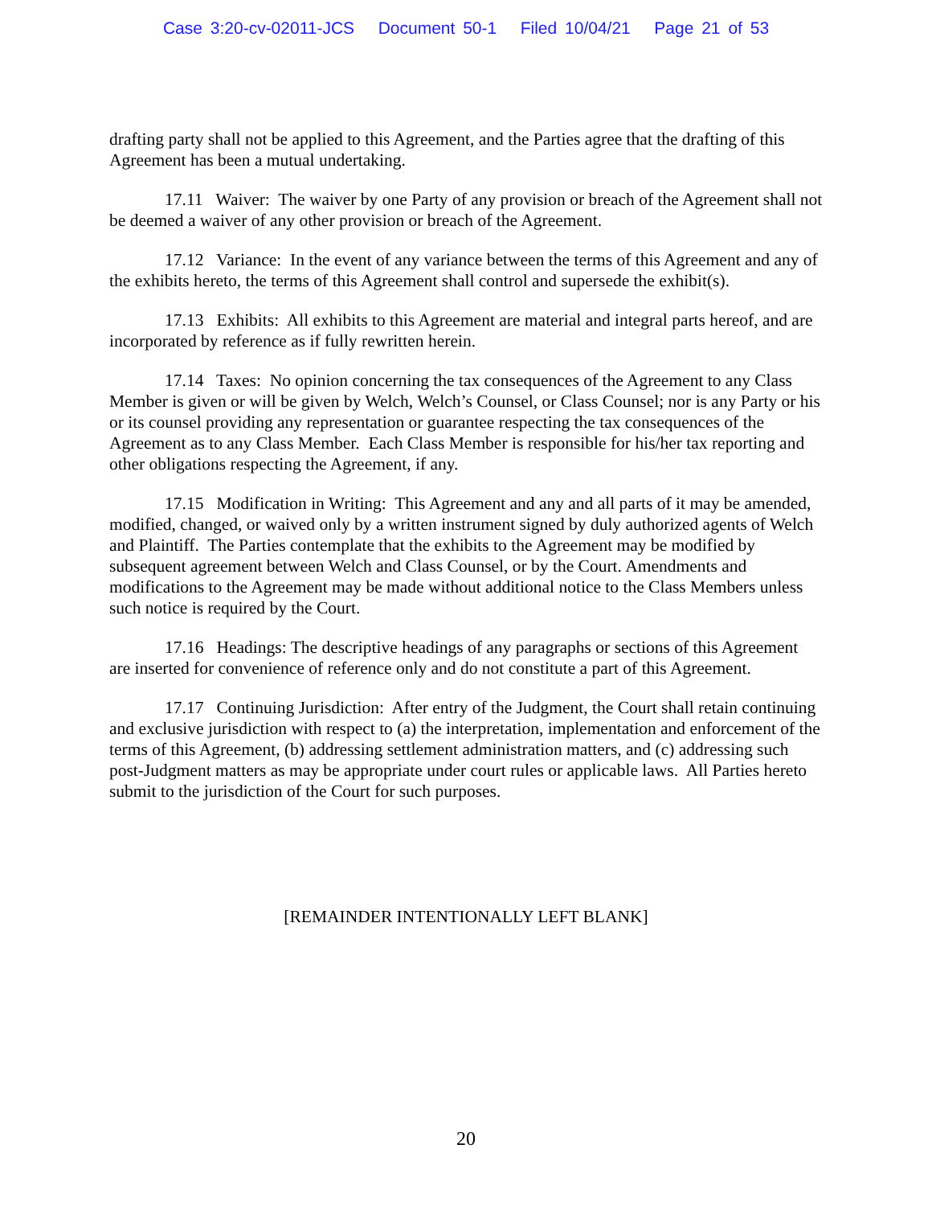Case 3:20-cv-02011-JCS Document 50-1 Filed 10/04/21 Page 21 of 53
drafting party shall not be applied to this Agreement, and the Parties agree that the drafting of this Agreement has been a mutual undertaking.
17.11 Waiver: The waiver by one Party of any provision or breach of the Agreement shall not be deemed a waiver of any other provision or breach of the Agreement.
17.12 Variance: In the event of any variance between the terms of this Agreement and any of the exhibits hereto, the terms of this Agreement shall control and supersede the exhibit(s).
17.13 Exhibits: All exhibits to this Agreement are material and integral parts hereof, and are incorporated by reference as if fully rewritten herein.
17.14 Taxes: No opinion concerning the tax consequences of the Agreement to any Class Member is given or will be given by Welch, Welch’s Counsel, or Class Counsel; nor is any Party or his or its counsel providing any representation or guarantee respecting the tax consequences of the Agreement as to any Class Member. Each Class Member is responsible for his/her tax reporting and other obligations respecting the Agreement, if any.
17.15 Modification in Writing: This Agreement and any and all parts of it may be amended, modified, changed, or waived only by a written instrument signed by duly authorized agents of Welch and Plaintiff. The Parties contemplate that the exhibits to the Agreement may be modified by subsequent agreement between Welch and Class Counsel, or by the Court. Amendments and modifications to the Agreement may be made without additional notice to the Class Members unless such notice is required by the Court.
17.16 Headings: The descriptive headings of any paragraphs or sections of this Agreement are inserted for convenience of reference only and do not constitute a part of this Agreement.
17.17 Continuing Jurisdiction: After entry of the Judgment, the Court shall retain continuing and exclusive jurisdiction with respect to (a) the interpretation, implementation and enforcement of the terms of this Agreement, (b) addressing settlement administration matters, and (c) addressing such post-Judgment matters as may be appropriate under court rules or applicable laws. All Parties hereto submit to the jurisdiction of the Court for such purposes.
[REMAINDER INTENTIONALLY LEFT BLANK]
20